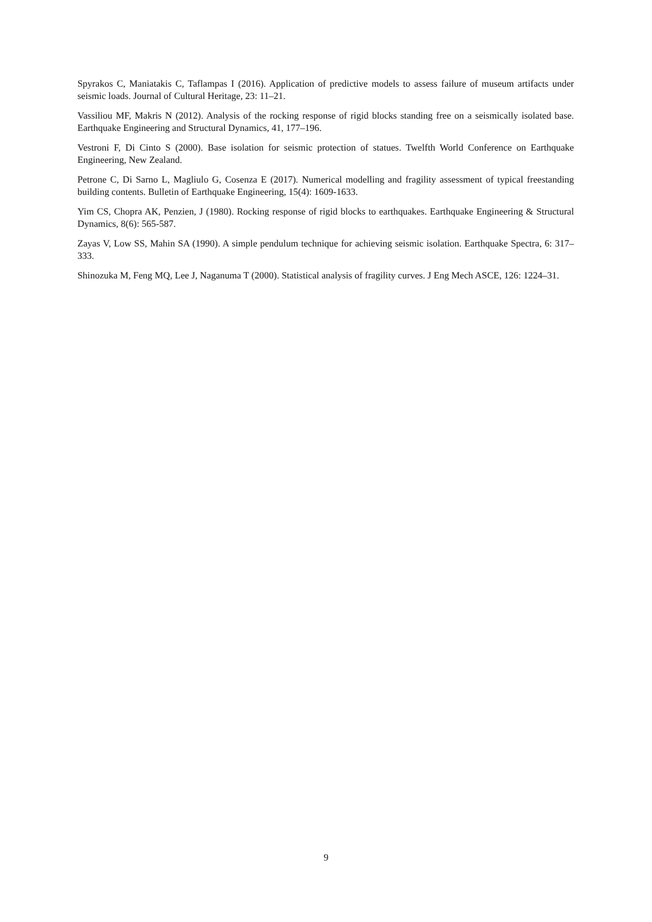Spyrakos C, Maniatakis C, Taflampas I (2016). Application of predictive models to assess failure of museum artifacts under seismic loads. Journal of Cultural Heritage, 23: 11–21.
Vassiliou MF, Makris N (2012). Analysis of the rocking response of rigid blocks standing free on a seismically isolated base. Earthquake Engineering and Structural Dynamics, 41, 177–196.
Vestroni F, Di Cinto S (2000). Base isolation for seismic protection of statues. Twelfth World Conference on Earthquake Engineering, New Zealand.
Petrone C, Di Sarno L, Magliulo G, Cosenza E (2017). Numerical modelling and fragility assessment of typical freestanding building contents. Bulletin of Earthquake Engineering, 15(4): 1609-1633.
Yim CS, Chopra AK, Penzien, J (1980). Rocking response of rigid blocks to earthquakes. Earthquake Engineering & Structural Dynamics, 8(6): 565-587.
Zayas V, Low SS, Mahin SA (1990). A simple pendulum technique for achieving seismic isolation. Earthquake Spectra, 6: 317–333.
Shinozuka M, Feng MQ, Lee J, Naganuma T (2000). Statistical analysis of fragility curves. J Eng Mech ASCE, 126: 1224–31.
9